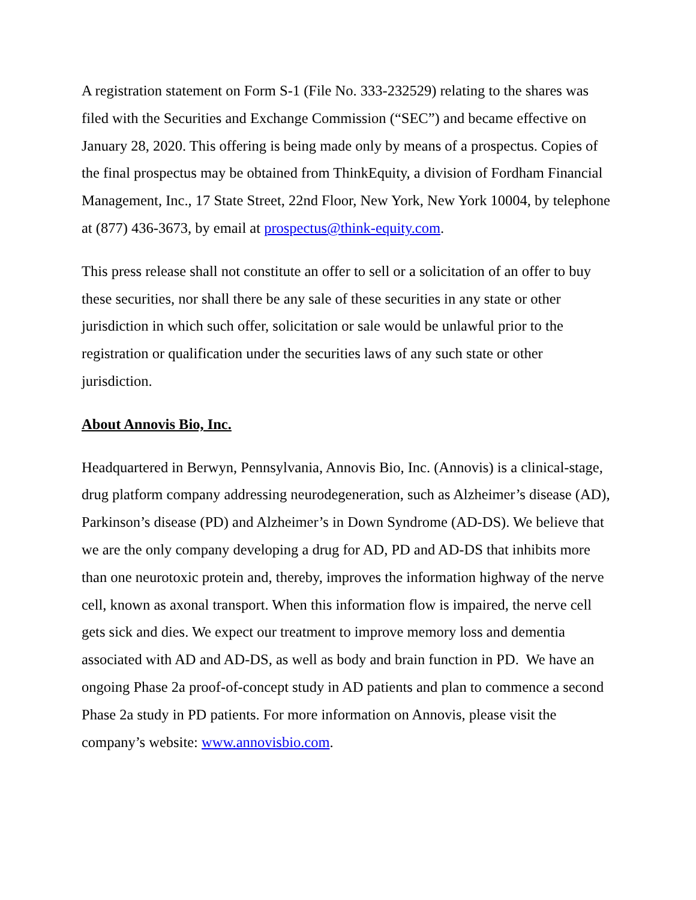A registration statement on Form S-1 (File No. 333-232529) relating to the shares was filed with the Securities and Exchange Commission (“SEC”) and became effective on January 28, 2020. This offering is being made only by means of a prospectus. Copies of the final prospectus may be obtained from ThinkEquity, a division of Fordham Financial Management, Inc., 17 State Street, 22nd Floor, New York, New York 10004, by telephone at (877) 436-3673, by email at prospectus@think-equity.com.
This press release shall not constitute an offer to sell or a solicitation of an offer to buy these securities, nor shall there be any sale of these securities in any state or other jurisdiction in which such offer, solicitation or sale would be unlawful prior to the registration or qualification under the securities laws of any such state or other jurisdiction.
About Annovis Bio, Inc.
Headquartered in Berwyn, Pennsylvania, Annovis Bio, Inc. (Annovis) is a clinical-stage, drug platform company addressing neurodegeneration, such as Alzheimer’s disease (AD), Parkinson’s disease (PD) and Alzheimer’s in Down Syndrome (AD-DS). We believe that we are the only company developing a drug for AD, PD and AD-DS that inhibits more than one neurotoxic protein and, thereby, improves the information highway of the nerve cell, known as axonal transport. When this information flow is impaired, the nerve cell gets sick and dies. We expect our treatment to improve memory loss and dementia associated with AD and AD-DS, as well as body and brain function in PD. We have an ongoing Phase 2a proof-of-concept study in AD patients and plan to commence a second Phase 2a study in PD patients. For more information on Annovis, please visit the company’s website: www.annovisbio.com.